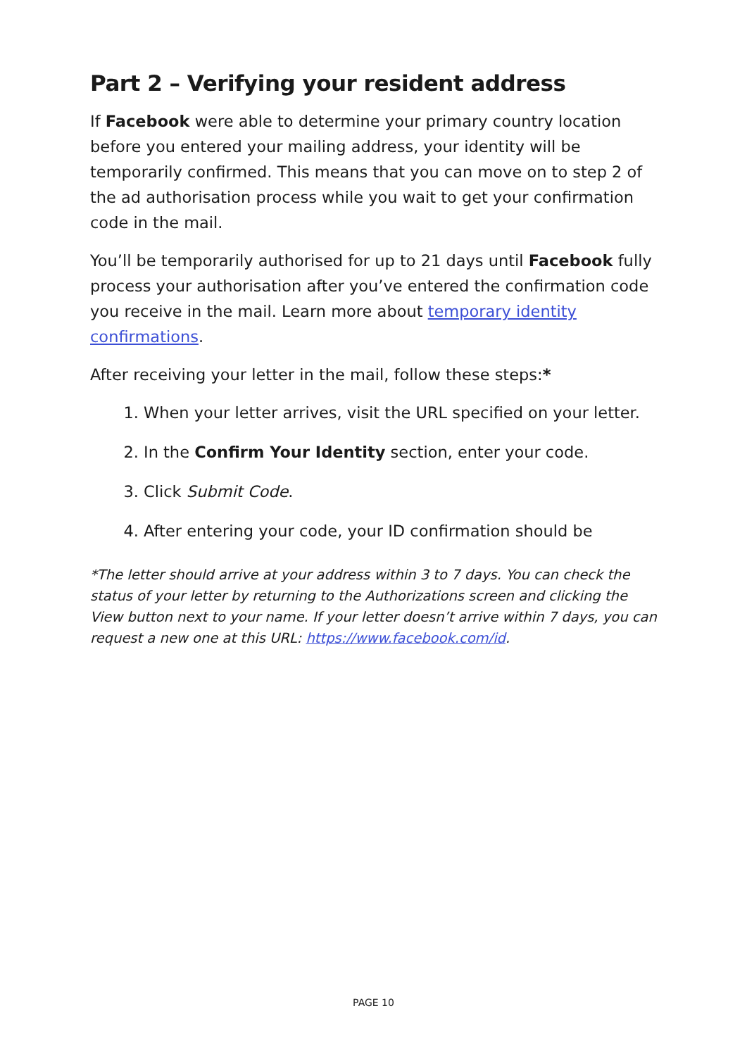Part 2 – Verifying your resident address
If Facebook were able to determine your primary country location before you entered your mailing address, your identity will be temporarily confirmed. This means that you can move on to step 2 of the ad authorisation process while you wait to get your confirmation code in the mail.
You’ll be temporarily authorised for up to 21 days until Facebook fully process your authorisation after you’ve entered the confirmation code you receive in the mail. Learn more about temporary identity confirmations.
After receiving your letter in the mail, follow these steps:*
1. When your letter arrives, visit the URL specified on your letter.
2. In the Confirm Your Identity section, enter your code.
3. Click Submit Code.
4. After entering your code, your ID confirmation should be
*The letter should arrive at your address within 3 to 7 days. You can check the status of your letter by returning to the Authorizations screen and clicking the View button next to your name. If your letter doesn’t arrive within 7 days, you can request a new one at this URL: https://www.facebook.com/id.
PAGE 10